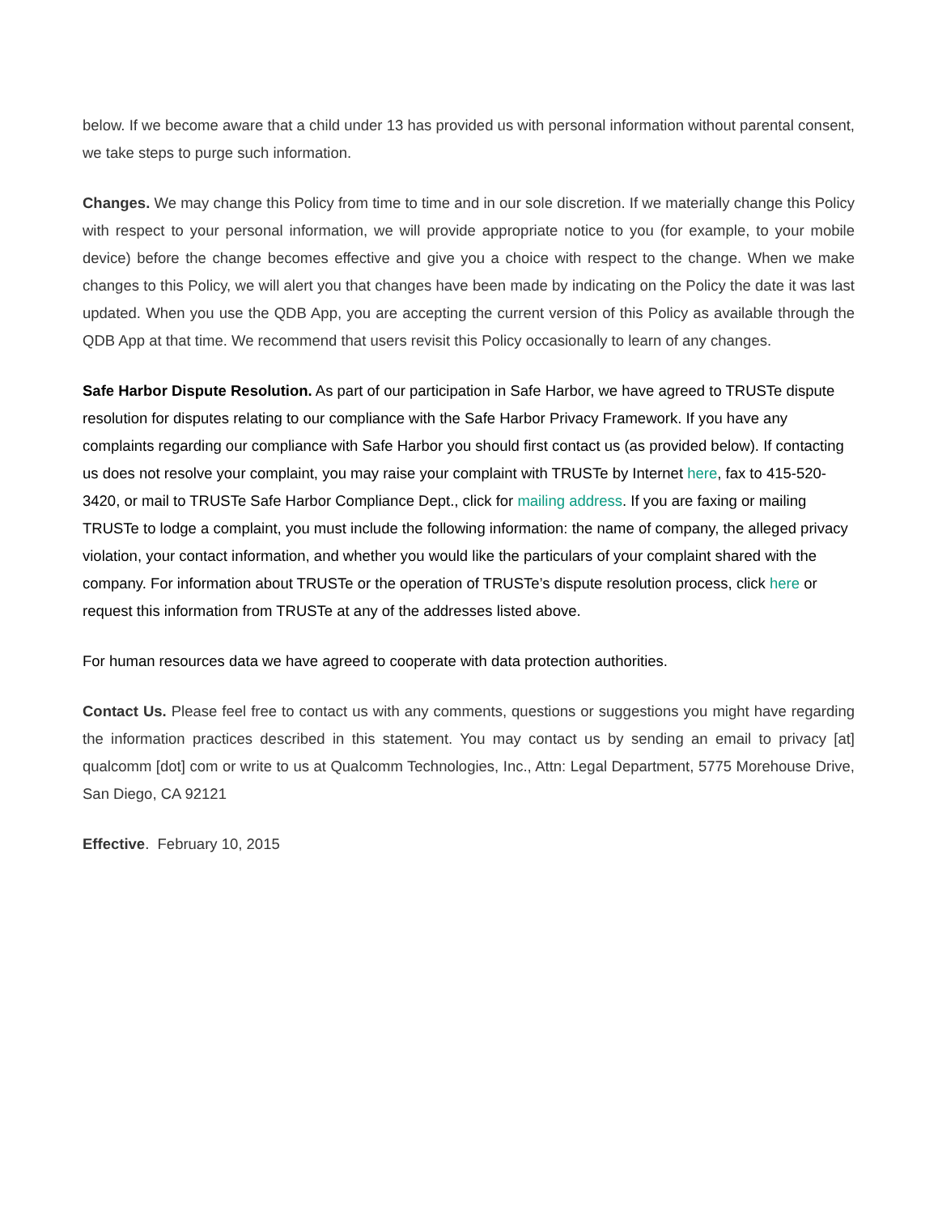below. If we become aware that a child under 13 has provided us with personal information without parental consent, we take steps to purge such information.
Changes. We may change this Policy from time to time and in our sole discretion. If we materially change this Policy with respect to your personal information, we will provide appropriate notice to you (for example, to your mobile device) before the change becomes effective and give you a choice with respect to the change. When we make changes to this Policy, we will alert you that changes have been made by indicating on the Policy the date it was last updated. When you use the QDB App, you are accepting the current version of this Policy as available through the QDB App at that time. We recommend that users revisit this Policy occasionally to learn of any changes.
Safe Harbor Dispute Resolution. As part of our participation in Safe Harbor, we have agreed to TRUSTe dispute resolution for disputes relating to our compliance with the Safe Harbor Privacy Framework. If you have any complaints regarding our compliance with Safe Harbor you should first contact us (as provided below). If contacting us does not resolve your complaint, you may raise your complaint with TRUSTe by Internet here, fax to 415-520-3420, or mail to TRUSTe Safe Harbor Compliance Dept., click for mailing address. If you are faxing or mailing TRUSTe to lodge a complaint, you must include the following information: the name of company, the alleged privacy violation, your contact information, and whether you would like the particulars of your complaint shared with the company. For information about TRUSTe or the operation of TRUSTe’s dispute resolution process, click here or request this information from TRUSTe at any of the addresses listed above.
For human resources data we have agreed to cooperate with data protection authorities.
Contact Us. Please feel free to contact us with any comments, questions or suggestions you might have regarding the information practices described in this statement. You may contact us by sending an email to privacy [at] qualcomm [dot] com or write to us at Qualcomm Technologies, Inc., Attn: Legal Department, 5775 Morehouse Drive, San Diego, CA 92121
Effective. February 10, 2015